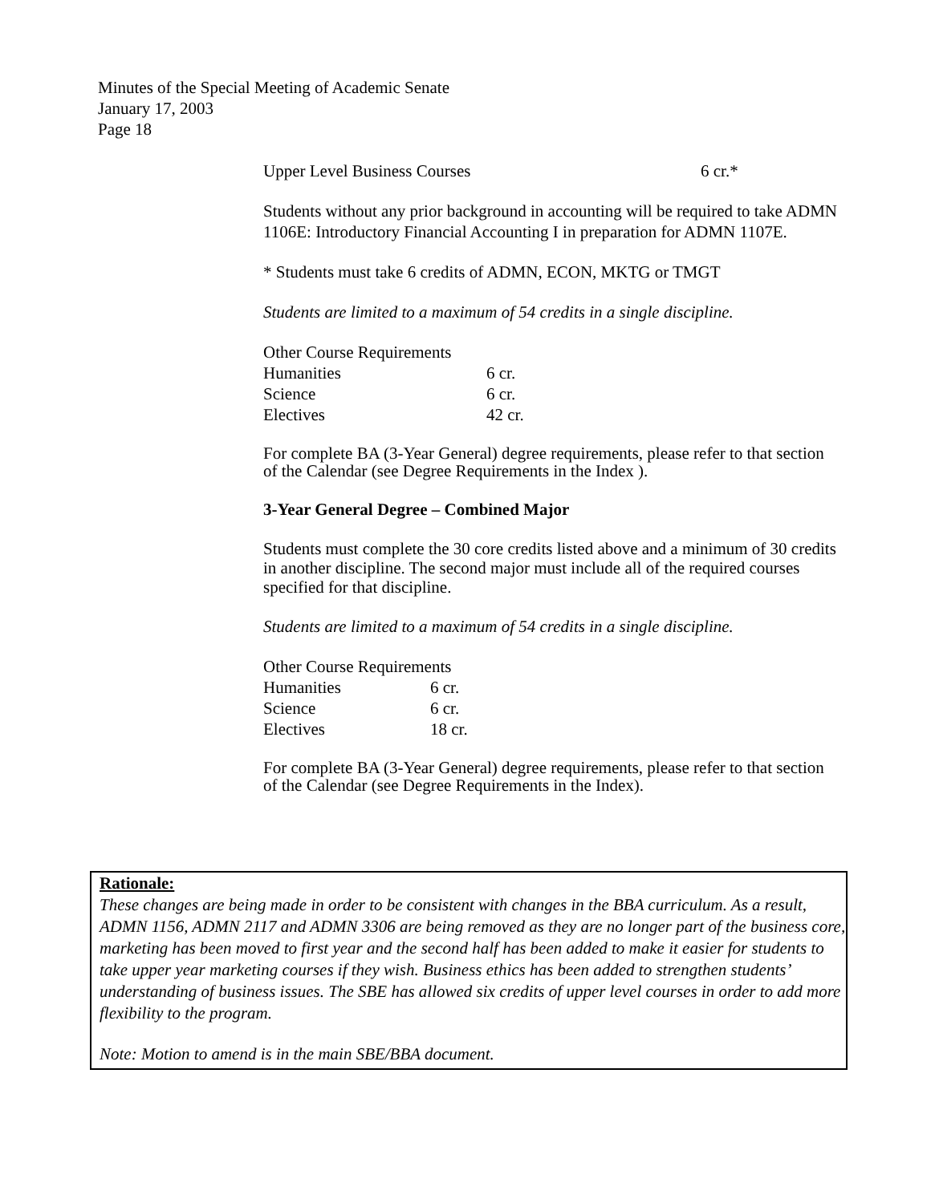Minutes of the Special Meeting of Academic Senate
January 17, 2003
Page 18
| Upper Level Business Courses | 6 cr.* |
Students without any prior background in accounting will be required to take ADMN 1106E: Introductory Financial Accounting I in preparation for ADMN 1107E.
* Students must take 6 credits of ADMN, ECON, MKTG or TMGT
Students are limited to a maximum of 54 credits in a single discipline.
| Other Course Requirements | |
| Humanities | 6 cr. |
| Science | 6 cr. |
| Electives | 42 cr. |
For complete BA (3-Year General) degree requirements, please refer to that section of the Calendar (see Degree Requirements in the Index ).
3-Year General Degree – Combined Major
Students must complete the 30 core credits listed above and a minimum of 30 credits in another discipline. The second major must include all of the required courses specified for that discipline.
Students are limited to a maximum of 54 credits in a single discipline.
| Other Course Requirements | |
| Humanities | 6 cr. |
| Science | 6 cr. |
| Electives | 18 cr. |
For complete BA (3-Year General) degree requirements, please refer to that section of the Calendar (see Degree Requirements in the Index).
Rationale:
These changes are being made in order to be consistent with changes in the BBA curriculum. As a result, ADMN 1156, ADMN 2117 and ADMN 3306 are being removed as they are no longer part of the business core, marketing has been moved to first year and the second half has been added to make it easier for students to take upper year marketing courses if they wish. Business ethics has been added to strengthen students’ understanding of business issues. The SBE has allowed six credits of upper level courses in order to add more flexibility to the program.
Note: Motion to amend is in the main SBE/BBA document.